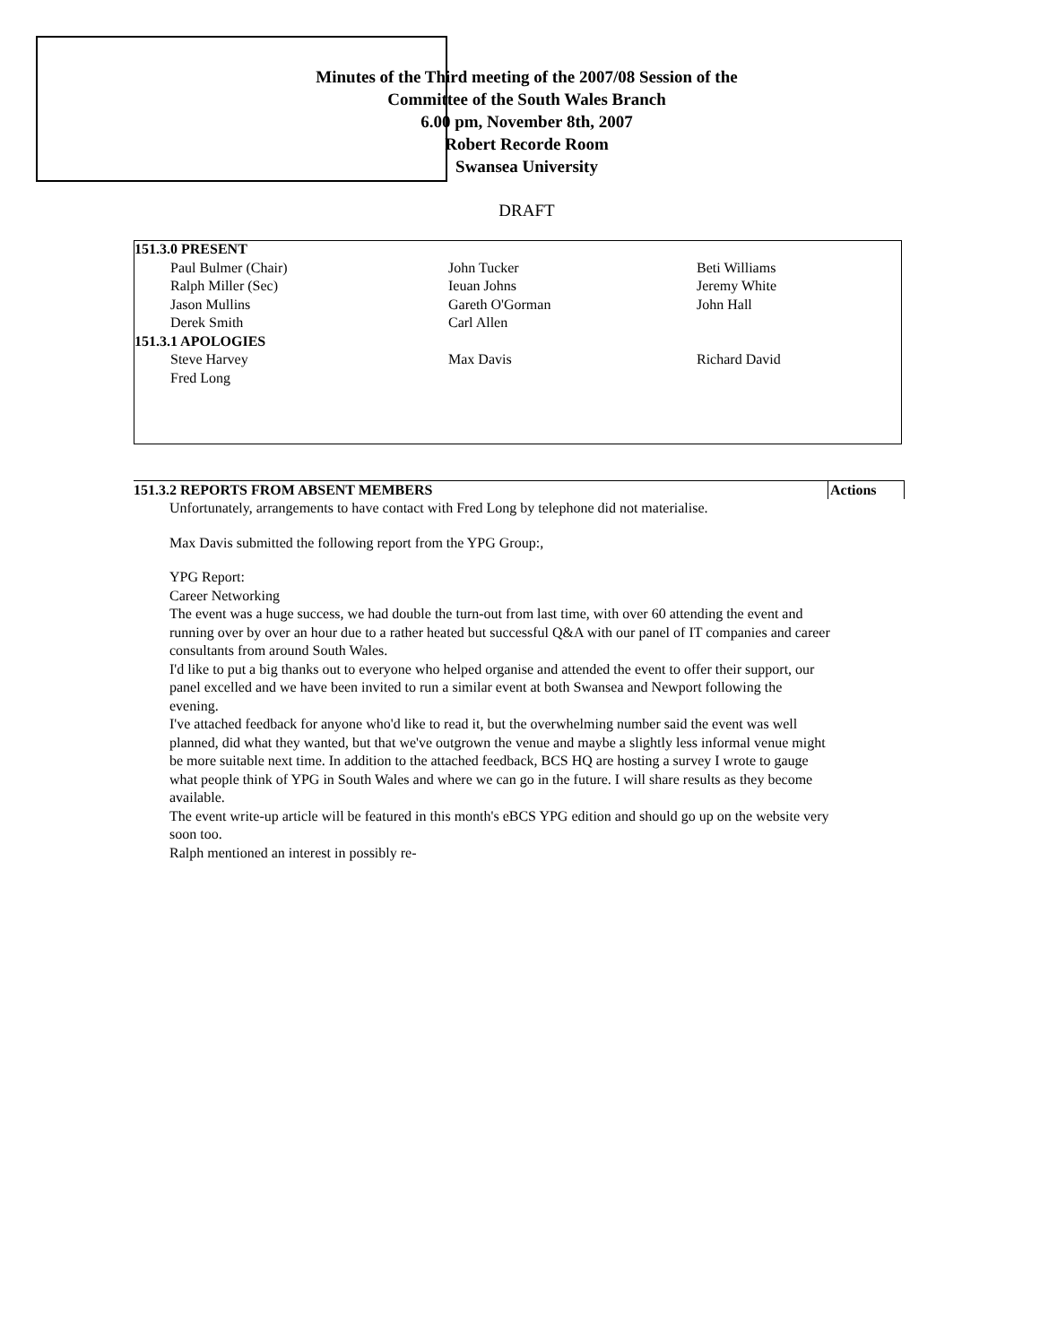Minutes of the Third meeting of the 2007/08 Session of the
Committee of the South Wales Branch
6.00 pm, November 8th, 2007
Robert Recorde Room
Swansea University
DRAFT
| 151.3.0 PRESENT | | |
| Paul Bulmer (Chair) | John Tucker | Beti Williams |
| Ralph Miller (Sec) | Ieuan Johns | Jeremy White |
| Jason Mullins | Gareth O'Gorman | John Hall |
| Derek Smith | Carl Allen | |
| 151.3.1 APOLOGIES | | |
| Steve Harvey | Max Davis | Richard David |
| Fred Long | | |
151.3.2 REPORTS FROM ABSENT MEMBERS Actions
Unfortunately, arrangements to have contact with Fred Long by telephone did not materialise.
Max Davis submitted the following report from the YPG Group:,
YPG Report:
Career Networking
The event was a huge success, we had double the turn-out from last time, with over 60 attending the event and running over by over an hour due to a rather heated but successful Q&A with our panel of IT companies and career consultants from around South Wales.
I'd like to put a big thanks out to everyone who helped organise and attended the event to offer their support, our panel excelled and we have been invited to run a similar event at both Swansea and Newport following the evening.
I've attached feedback for anyone who'd like to read it, but the overwhelming number said the event was well planned, did what they wanted, but that we've outgrown the venue and maybe a slightly less informal venue might be more suitable next time. In addition to the attached feedback, BCS HQ are hosting a survey I wrote to gauge what people think of YPG in South Wales and where we can go in the future. I will share results as they become available.
The event write-up article will be featured in this month's eBCS YPG edition and should go up on the website very soon too.
Ralph mentioned an interest in possibly re-